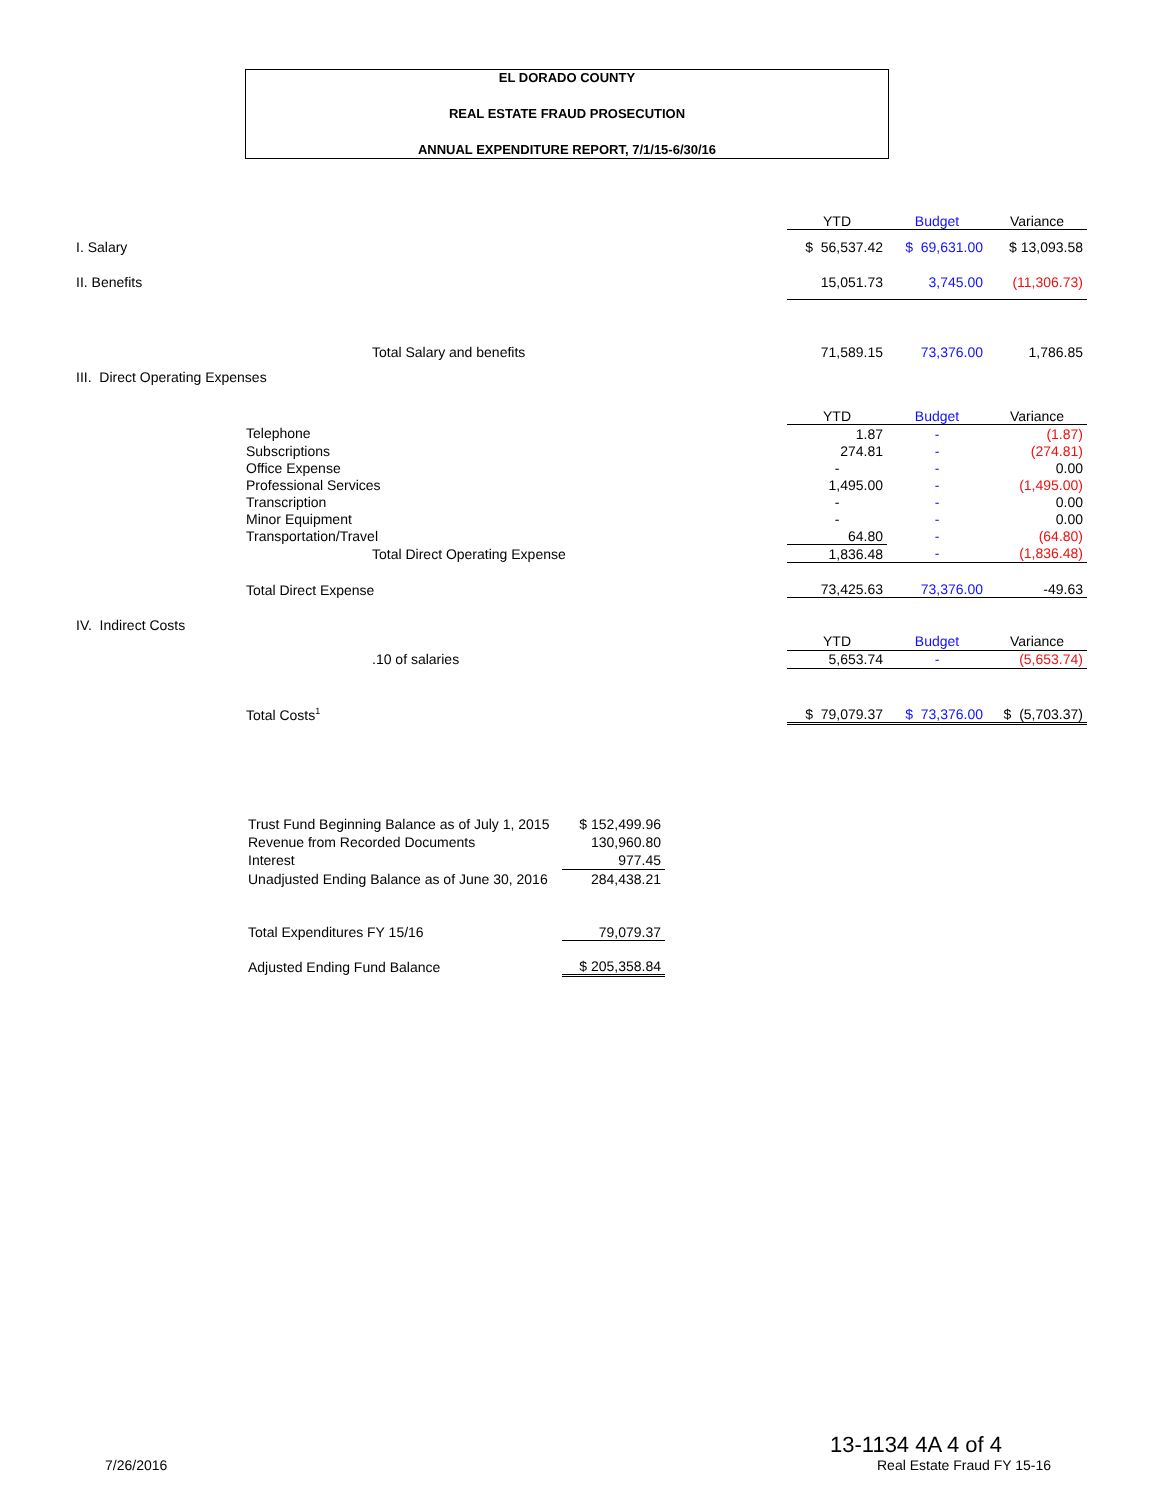EL DORADO COUNTY
REAL ESTATE FRAUD PROSECUTION
ANNUAL EXPENDITURE REPORT, 7/1/15-6/30/16
| | | YTD | Budget | Variance |
| I. Salary | | $ 56,537.42 | $ 69,631.00 | $ 13,093.58 |
| II. Benefits | | 15,051.73 | 3,745.00 | (11,306.73) |
| | Total Salary and benefits | 71,589.15 | 73,376.00 | 1,786.85 |
| III. Direct Operating Expenses | | | | |
| | | YTD | Budget | Variance |
| | Telephone | 1.87 | - | (1.87) |
| | Subscriptions | 274.81 | - | (274.81) |
| | Office Expense | - | - | 0.00 |
| | Professional Services | 1,495.00 | - | (1,495.00) |
| | Transcription | - | - | 0.00 |
| | Minor Equipment | - | - | 0.00 |
| | Transportation/Travel | 64.80 | - | (64.80) |
| | Total Direct Operating Expense | 1,836.48 | - | (1,836.48) |
| | Total Direct Expense | 73,425.63 | 73,376.00 | -49.63 |
| IV. Indirect Costs | | | | |
| | | YTD | Budget | Variance |
| | .10 of salaries | 5,653.74 | - | (5,653.74) |
| | Total Costs<sup>1</sup> | $ 79,079.37 | $ 73,376.00 | $ (5,703.37) |
| Trust Fund Beginning Balance as of July 1, 2015 | $ 152,499.96 |
| Revenue from Recorded Documents | 130,960.80 |
| Interest | 977.45 |
| Unadjusted Ending Balance as of June 30, 2016 | 284,438.21 |
| Total Expenditures FY 15/16 | 79,079.37 |
| Adjusted Ending Fund Balance | $ 205,358.84 |
7/26/2016
13-1134 4A 4 of 4
Real Estate Fraud FY 15-16